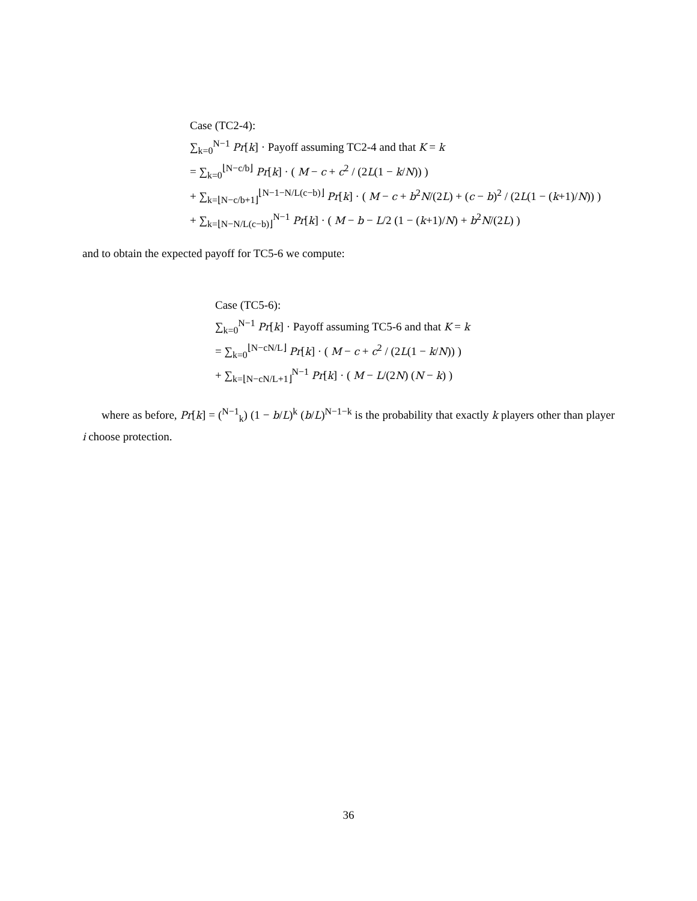Case (TC2-4):
∑<sub>k=0</sub><sup>N−1</sup> Pr[k] · Payoff assuming TC2-4 and that K = k
= ∑<sub>k=0</sub><sup>⌊N−c/b⌋</sup> Pr[k] · ( M − c + c<sup>2</sup> / (2L(1 − k/N)) )
+ ∑<sub>k=⌊N−c/b+1⌋</sub><sup>⌊N−1−N/L(c−b)⌋</sup> Pr[k] · ( M − c + b<sup>2</sup>N/(2L) + (c − b)<sup>2</sup> / (2L(1 − (k+1)/N)) )
+ ∑<sub>k=⌊N−N/L(c−b)⌋</sub><sup>N−1</sup> Pr[k] · ( M − b − L/2 (1 − (k+1)/N) + b<sup>2</sup>N/(2L) )
and to obtain the expected payoff for TC5-6 we compute:
Case (TC5-6):
∑<sub>k=0</sub><sup>N−1</sup> Pr[k] · Payoff assuming TC5-6 and that K = k
= ∑<sub>k=0</sub><sup>⌊N−cN/L⌋</sup> Pr[k] · ( M − c + c<sup>2</sup> / (2L(1 − k/N)) )
+ ∑<sub>k=⌊N−cN/L+1⌋</sub><sup>N−1</sup> Pr[k] · ( M − L/(2N) (N − k) )
where as before, Pr[k] = (<sup>N−1</sup><sub>k</sub>) (1 − b/L)<sup>k</sup> (b/L)<sup>N−1−k</sup> is the probability that exactly k players other than player i choose protection.
36